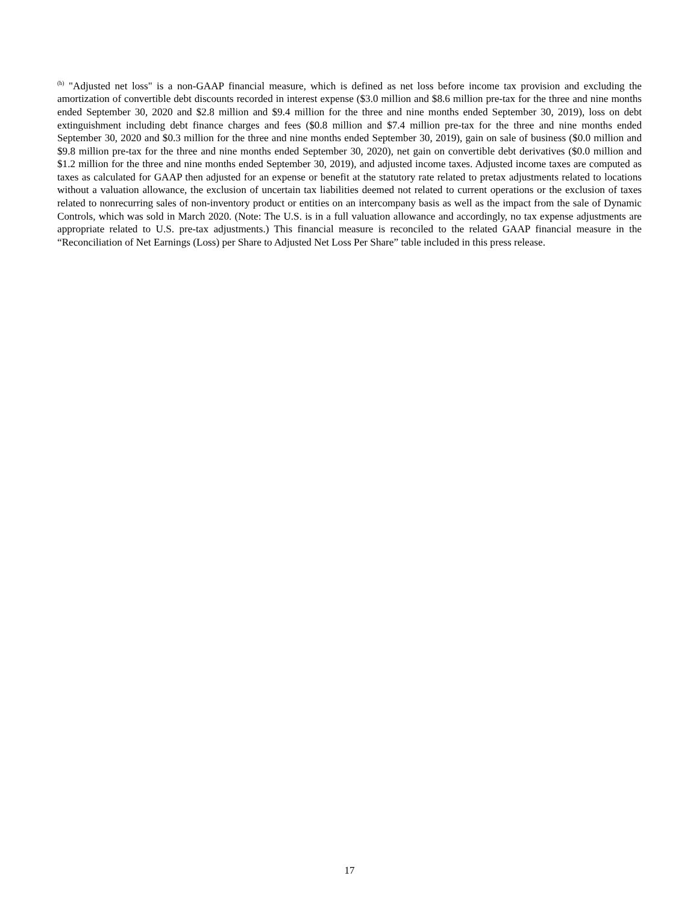<sup>(h)</sup> "Adjusted net loss" is a non-GAAP financial measure, which is defined as net loss before income tax provision and excluding the amortization of convertible debt discounts recorded in interest expense ($3.0 million and $8.6 million pre-tax for the three and nine months ended September 30, 2020 and $2.8 million and $9.4 million for the three and nine months ended September 30, 2019), loss on debt extinguishment including debt finance charges and fees ($0.8 million and $7.4 million pre-tax for the three and nine months ended September 30, 2020 and $0.3 million for the three and nine months ended September 30, 2019), gain on sale of business ($0.0 million and $9.8 million pre-tax for the three and nine months ended September 30, 2020), net gain on convertible debt derivatives ($0.0 million and $1.2 million for the three and nine months ended September 30, 2019), and adjusted income taxes. Adjusted income taxes are computed as taxes as calculated for GAAP then adjusted for an expense or benefit at the statutory rate related to pretax adjustments related to locations without a valuation allowance, the exclusion of uncertain tax liabilities deemed not related to current operations or the exclusion of taxes related to nonrecurring sales of non-inventory product or entities on an intercompany basis as well as the impact from the sale of Dynamic Controls, which was sold in March 2020. (Note: The U.S. is in a full valuation allowance and accordingly, no tax expense adjustments are appropriate related to U.S. pre-tax adjustments.) This financial measure is reconciled to the related GAAP financial measure in the “Reconciliation of Net Earnings (Loss) per Share to Adjusted Net Loss Per Share” table included in this press release.
17